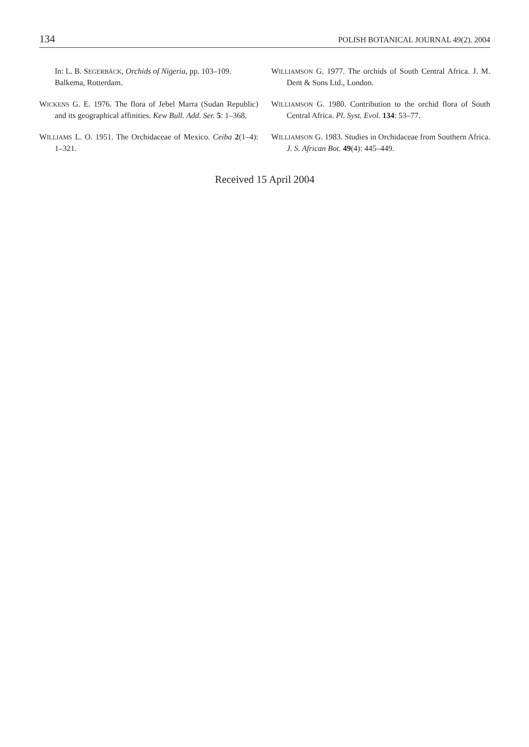134 POLISH BOTANICAL JOURNAL 49(2). 2004
In: L. B. SEGERBÄCK, Orchids of Nigeria, pp. 103–109. Balkema, Rotterdam.
WICKENS G. E. 1976. The flora of Jebel Marra (Sudan Republic) and its geographical affinities. Kew Bull. Add. Ser. 5: 1–368.
WILLIAMS L. O. 1951. The Orchidaceae of Mexico. Ceiba 2(1–4): 1–321.
WILLIAMSON G. 1977. The orchids of South Central Africa. J. M. Dent & Sons Ltd., London.
WILLIAMSON G. 1980. Contribution to the orchid flora of South Central Africa. Pl. Syst. Evol. 134: 53–77.
WILLIAMSON G. 1983. Studies in Orchidaceae from Southern Africa. J. S. African Bot. 49(4): 445–449.
Received 15 April 2004